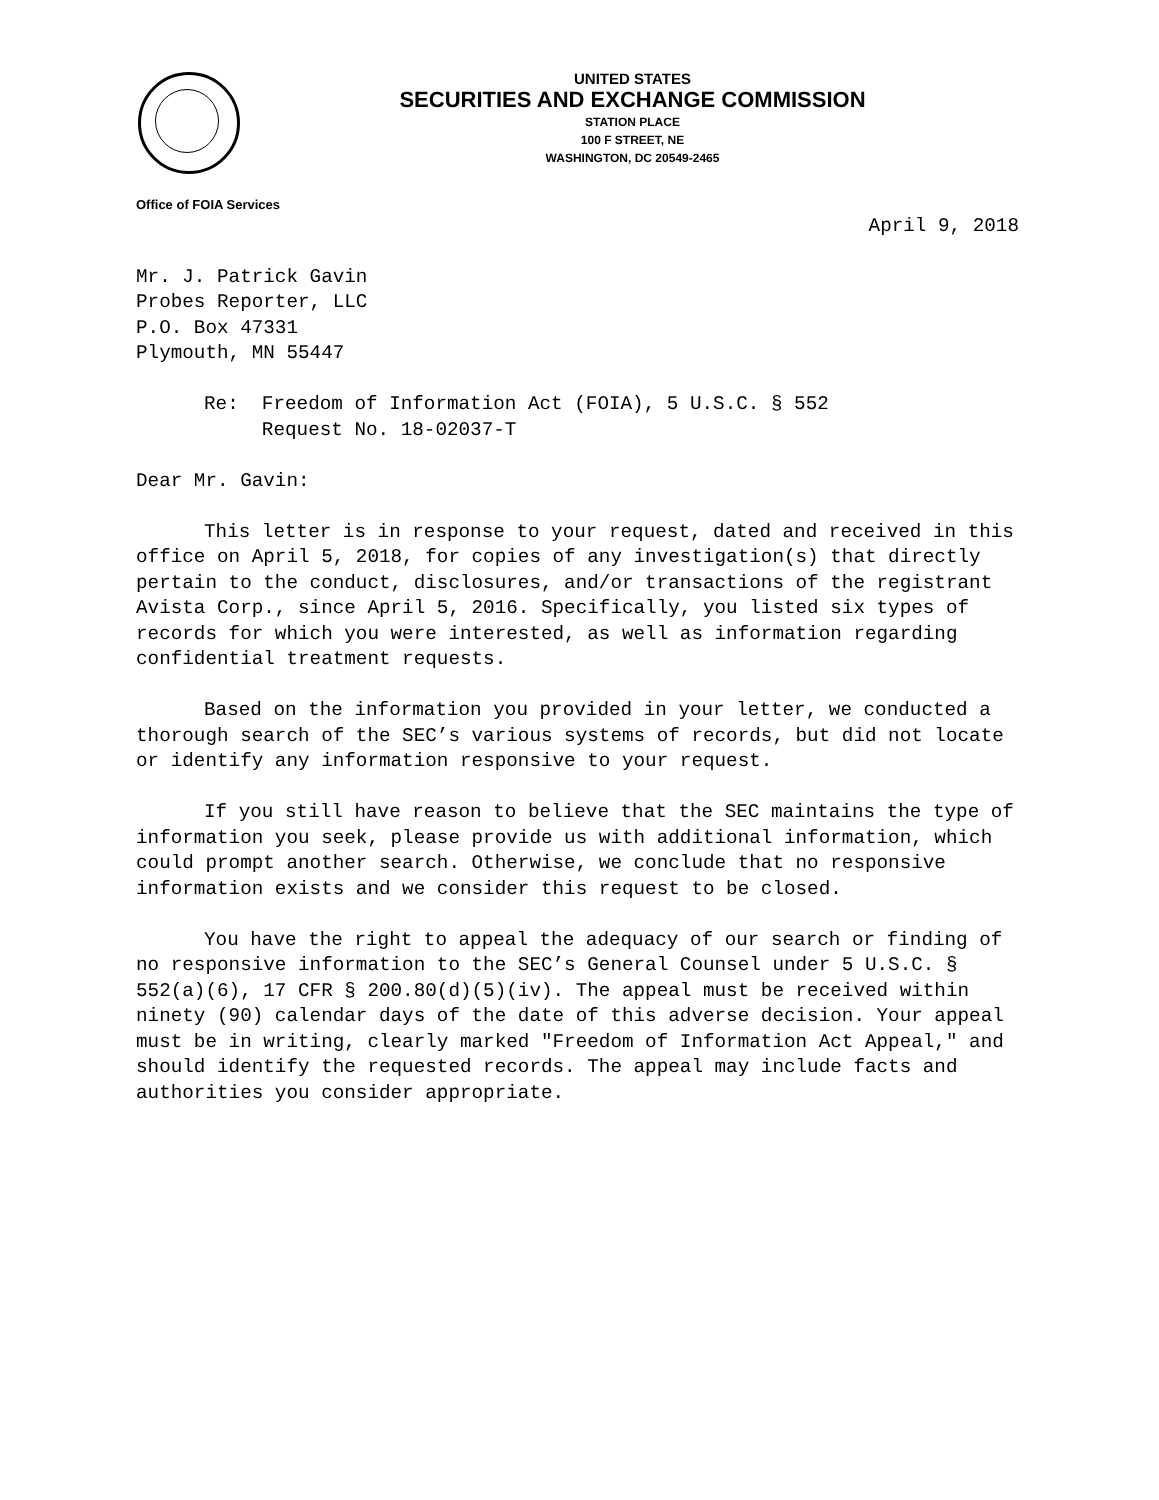UNITED STATES
SECURITIES AND EXCHANGE COMMISSION
STATION PLACE
100 F STREET, NE
WASHINGTON, DC 20549-2465
Office of FOIA Services
April 9, 2018
Mr. J. Patrick Gavin
Probes Reporter, LLC
P.O. Box 47331
Plymouth, MN 55447
Re: Freedom of Information Act (FOIA), 5 U.S.C. § 552
Request No. 18-02037-T
Dear Mr. Gavin:
This letter is in response to your request, dated and received in this office on April 5, 2018, for copies of any investigation(s) that directly pertain to the conduct, disclosures, and/or transactions of the registrant Avista Corp., since April 5, 2016. Specifically, you listed six types of records for which you were interested, as well as information regarding confidential treatment requests.
Based on the information you provided in your letter, we conducted a thorough search of the SEC’s various systems of records, but did not locate or identify any information responsive to your request.
If you still have reason to believe that the SEC maintains the type of information you seek, please provide us with additional information, which could prompt another search. Otherwise, we conclude that no responsive information exists and we consider this request to be closed.
You have the right to appeal the adequacy of our search or finding of no responsive information to the SEC’s General Counsel under 5 U.S.C. § 552(a)(6), 17 CFR § 200.80(d)(5)(iv). The appeal must be received within ninety (90) calendar days of the date of this adverse decision. Your appeal must be in writing, clearly marked "Freedom of Information Act Appeal," and should identify the requested records. The appeal may include facts and authorities you consider appropriate.